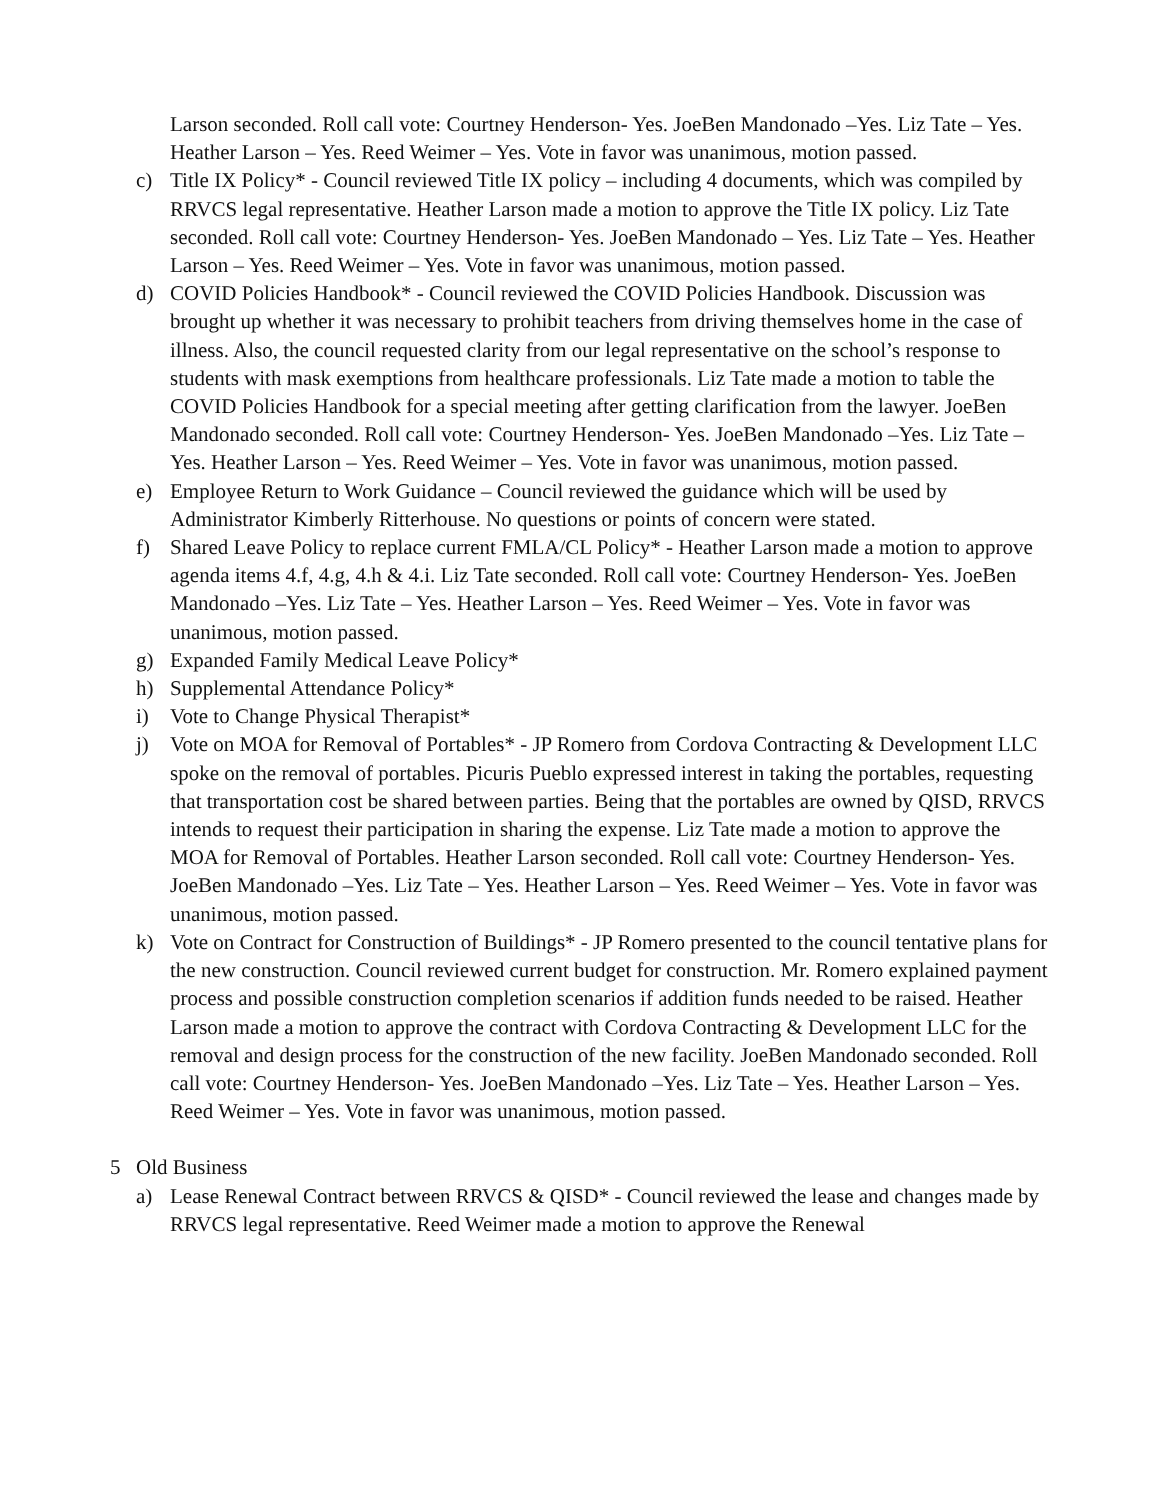Larson seconded. Roll call vote: Courtney Henderson- Yes. JoeBen Mandonado –Yes. Liz Tate – Yes. Heather Larson – Yes. Reed Weimer – Yes. Vote in favor was unanimous, motion passed.
c) Title IX Policy* - Council reviewed Title IX policy – including 4 documents, which was compiled by RRVCS legal representative. Heather Larson made a motion to approve the Title IX policy. Liz Tate seconded. Roll call vote: Courtney Henderson- Yes. JoeBen Mandonado – Yes. Liz Tate – Yes. Heather Larson – Yes. Reed Weimer – Yes. Vote in favor was unanimous, motion passed.
d) COVID Policies Handbook* - Council reviewed the COVID Policies Handbook. Discussion was brought up whether it was necessary to prohibit teachers from driving themselves home in the case of illness. Also, the council requested clarity from our legal representative on the school’s response to students with mask exemptions from healthcare professionals. Liz Tate made a motion to table the COVID Policies Handbook for a special meeting after getting clarification from the lawyer. JoeBen Mandonado seconded. Roll call vote: Courtney Henderson- Yes. JoeBen Mandonado –Yes. Liz Tate – Yes. Heather Larson – Yes. Reed Weimer – Yes. Vote in favor was unanimous, motion passed.
e) Employee Return to Work Guidance – Council reviewed the guidance which will be used by Administrator Kimberly Ritterhouse. No questions or points of concern were stated.
f) Shared Leave Policy to replace current FMLA/CL Policy* - Heather Larson made a motion to approve agenda items 4.f, 4.g, 4.h & 4.i. Liz Tate seconded. Roll call vote: Courtney Henderson- Yes. JoeBen Mandonado –Yes. Liz Tate – Yes. Heather Larson – Yes. Reed Weimer – Yes. Vote in favor was unanimous, motion passed.
g) Expanded Family Medical Leave Policy*
h) Supplemental Attendance Policy*
i) Vote to Change Physical Therapist*
j) Vote on MOA for Removal of Portables* - JP Romero from Cordova Contracting & Development LLC spoke on the removal of portables. Picuris Pueblo expressed interest in taking the portables, requesting that transportation cost be shared between parties. Being that the portables are owned by QISD, RRVCS intends to request their participation in sharing the expense. Liz Tate made a motion to approve the MOA for Removal of Portables. Heather Larson seconded. Roll call vote: Courtney Henderson- Yes. JoeBen Mandonado –Yes. Liz Tate – Yes. Heather Larson – Yes. Reed Weimer – Yes. Vote in favor was unanimous, motion passed.
k) Vote on Contract for Construction of Buildings* - JP Romero presented to the council tentative plans for the new construction. Council reviewed current budget for construction. Mr. Romero explained payment process and possible construction completion scenarios if addition funds needed to be raised. Heather Larson made a motion to approve the contract with Cordova Contracting & Development LLC for the removal and design process for the construction of the new facility. JoeBen Mandonado seconded. Roll call vote: Courtney Henderson- Yes. JoeBen Mandonado –Yes. Liz Tate – Yes. Heather Larson – Yes. Reed Weimer – Yes. Vote in favor was unanimous, motion passed.
5 Old Business
a) Lease Renewal Contract between RRVCS & QISD* - Council reviewed the lease and changes made by RRVCS legal representative. Reed Weimer made a motion to approve the Renewal